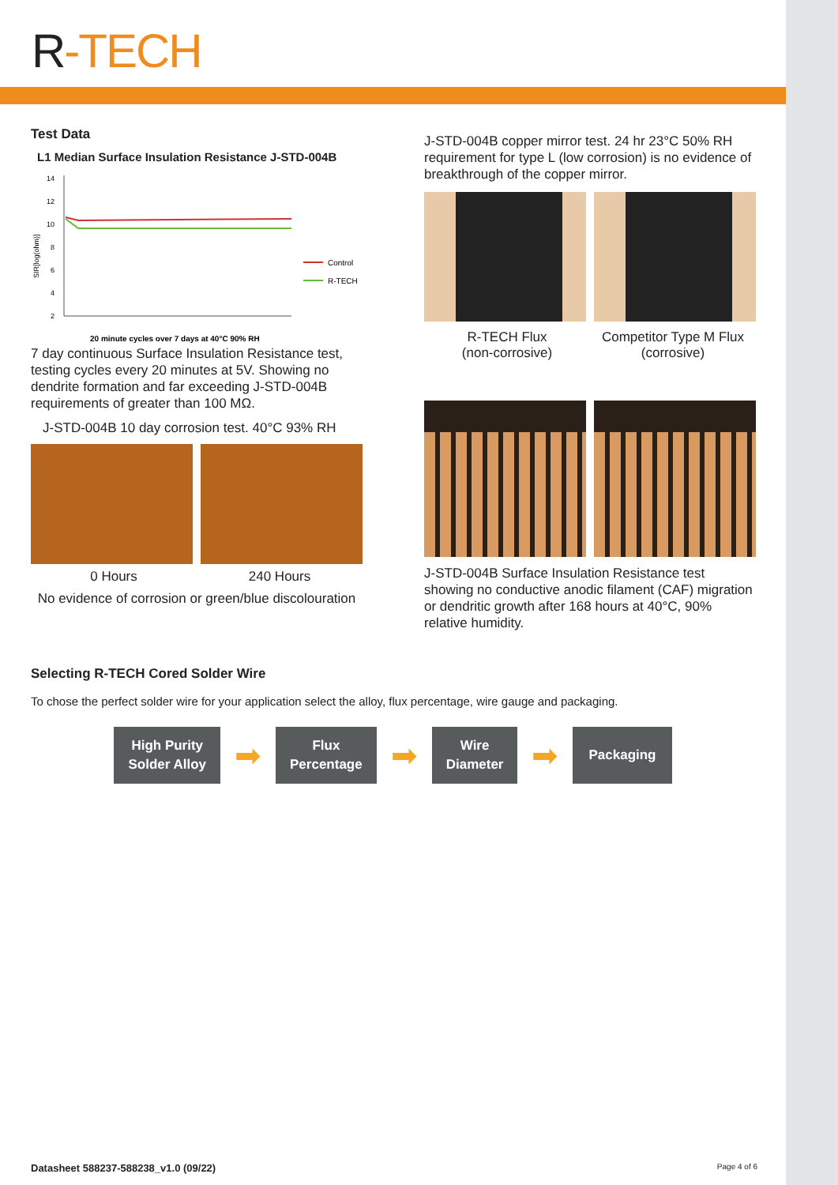R-TECH
Test Data
L1 Median Surface Insulation Resistance J-STD-004B
SIR[log(ohm)]
14
12
10
8
6
4
2
Control
R-TECH
20 minute cycles over 7 days at 40°C 90% RH
7 day continuous Surface Insulation Resistance test, testing cycles every 20 minutes at 5V. Showing no dendrite formation and far exceeding J-STD-004B requirements of greater than 100 MΩ.
J-STD-004B 10 day corrosion test. 40°C 93% RH
0 Hours 240 Hours
No evidence of corrosion or green/blue discolouration
J-STD-004B copper mirror test. 24 hr 23°C 50% RH requirement for type L (low corrosion) is no evidence of breakthrough of the copper mirror.
R-TECH Flux
(non-corrosive)
Competitor Type M Flux
(corrosive)
J-STD-004B Surface Insulation Resistance test showing no conductive anodic filament (CAF) migration or dendritic growth after 168 hours at 40°C, 90% relative humidity.
Selecting R-TECH Cored Solder Wire
To chose the perfect solder wire for your application select the alloy, flux percentage, wire gauge and packaging.
High Purity
Solder Alloy
➡
Flux
Percentage
➡
Wire
Diameter
➡
Packaging
Datasheet 588237-588238_v1.0 (09/22) Page 4 of 6